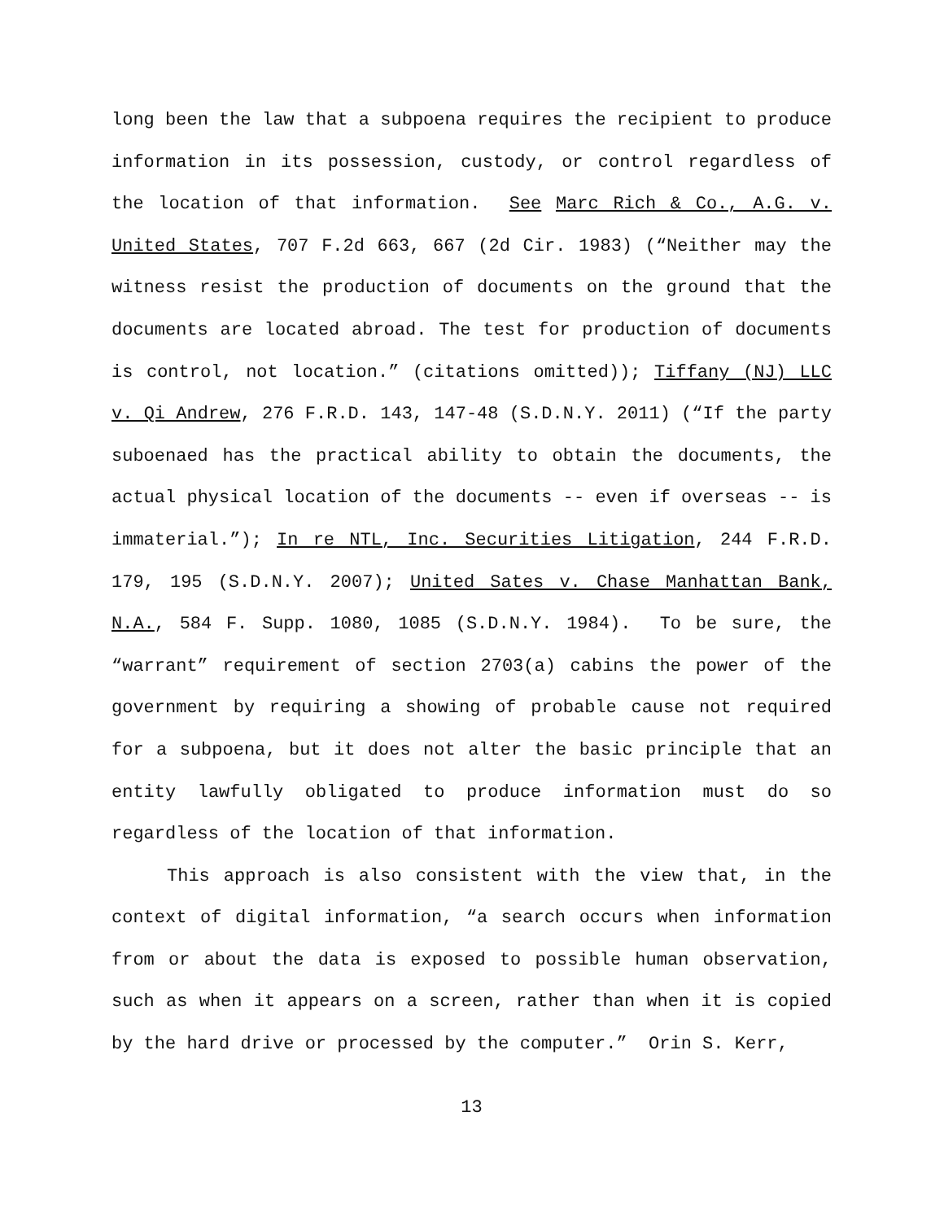long been the law that a subpoena requires the recipient to produce information in its possession, custody, or control regardless of the location of that information. See Marc Rich & Co., A.G. v. United States, 707 F.2d 663, 667 (2d Cir. 1983) (“Neither may the witness resist the production of documents on the ground that the documents are located abroad. The test for production of documents is control, not location.” (citations omitted)); Tiffany (NJ) LLC v. Qi Andrew, 276 F.R.D. 143, 147-48 (S.D.N.Y. 2011) (“If the party suboenaed has the practical ability to obtain the documents, the actual physical location of the documents -- even if overseas -- is immaterial.”); In re NTL, Inc. Securities Litigation, 244 F.R.D. 179, 195 (S.D.N.Y. 2007); United Sates v. Chase Manhattan Bank, N.A., 584 F. Supp. 1080, 1085 (S.D.N.Y. 1984). To be sure, the “warrant” requirement of section 2703(a) cabins the power of the government by requiring a showing of probable cause not required for a subpoena, but it does not alter the basic principle that an entity lawfully obligated to produce information must do so regardless of the location of that information.
This approach is also consistent with the view that, in the context of digital information, “a search occurs when information from or about the data is exposed to possible human observation, such as when it appears on a screen, rather than when it is copied by the hard drive or processed by the computer.” Orin S. Kerr,
13